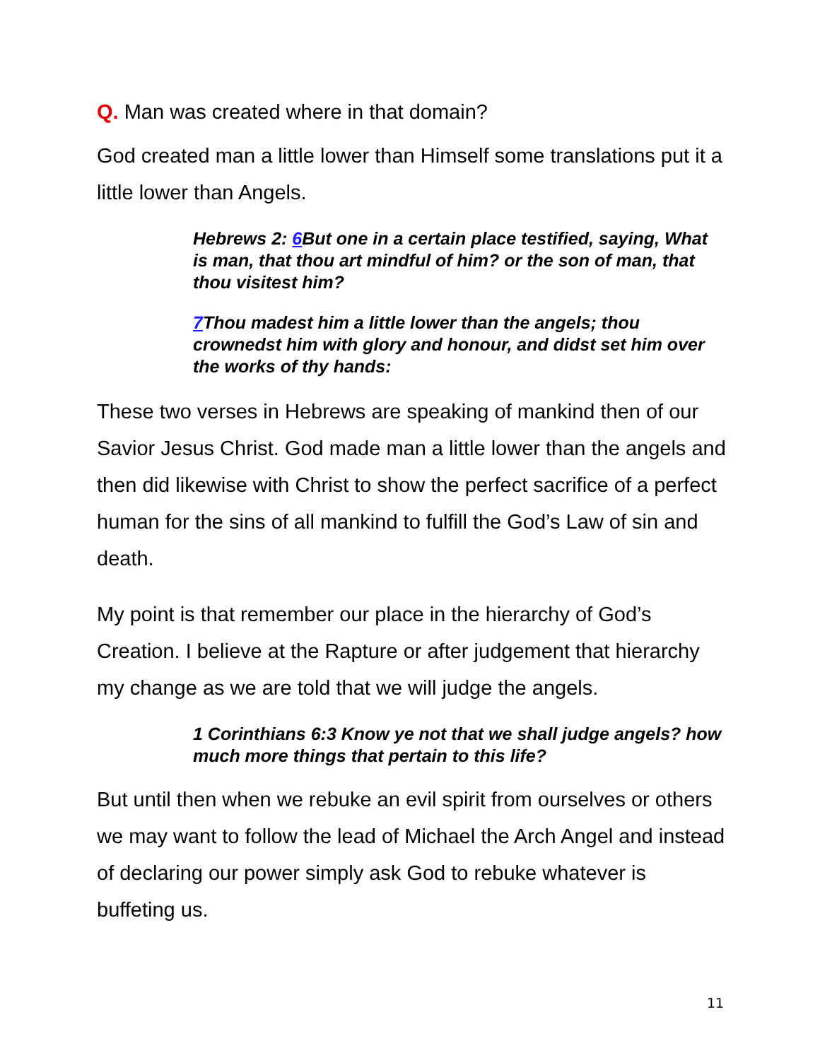Q. Man was created where in that domain?
God created man a little lower than Himself some translations put it a little lower than Angels.
Hebrews 2: 6 But one in a certain place testified, saying, What is man, that thou art mindful of him? or the son of man, that thou visitest him?
7 Thou madest him a little lower than the angels; thou crownedst him with glory and honour, and didst set him over the works of thy hands:
These two verses in Hebrews are speaking of mankind then of our Savior Jesus Christ. God made man a little lower than the angels and then did likewise with Christ to show the perfect sacrifice of a perfect human for the sins of all mankind to fulfill the God’s Law of sin and death.
My point is that remember our place in the hierarchy of God’s Creation. I believe at the Rapture or after judgement that hierarchy my change as we are told that we will judge the angels.
1 Corinthians 6:3 Know ye not that we shall judge angels? how much more things that pertain to this life?
But until then when we rebuke an evil spirit from ourselves or others we may want to follow the lead of Michael the Arch Angel and instead of declaring our power simply ask God to rebuke whatever is buffeting us.
11